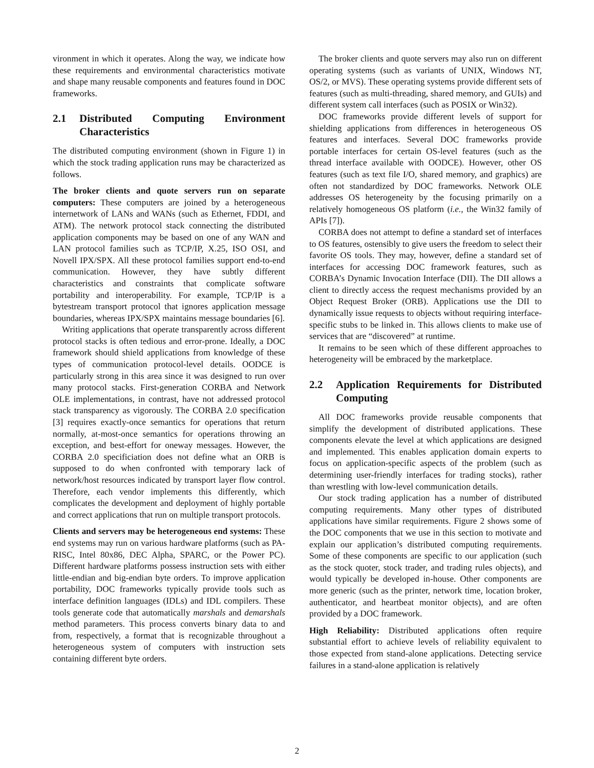vironment in which it operates. Along the way, we indicate how these requirements and environmental characteristics motivate and shape many reusable components and features found in DOC frameworks.
2.1 Distributed Computing Environment Characteristics
The distributed computing environment (shown in Figure 1) in which the stock trading application runs may be characterized as follows.
The broker clients and quote servers run on separate computers: These computers are joined by a heterogeneous internetwork of LANs and WANs (such as Ethernet, FDDI, and ATM). The network protocol stack connecting the distributed application components may be based on one of any WAN and LAN protocol families such as TCP/IP, X.25, ISO OSI, and Novell IPX/SPX. All these protocol families support end-to-end communication. However, they have subtly different characteristics and constraints that complicate software portability and interoperability. For example, TCP/IP is a bytestream transport protocol that ignores application message boundaries, whereas IPX/SPX maintains message boundaries [6].
Writing applications that operate transparently across different protocol stacks is often tedious and error-prone. Ideally, a DOC framework should shield applications from knowledge of these types of communication protocol-level details. OODCE is particularly strong in this area since it was designed to run over many protocol stacks. First-generation CORBA and Network OLE implementations, in contrast, have not addressed protocol stack transparency as vigorously. The CORBA 2.0 specification [3] requires exactly-once semantics for operations that return normally, at-most-once semantics for operations throwing an exception, and best-effort for oneway messages. However, the CORBA 2.0 specificiation does not define what an ORB is supposed to do when confronted with temporary lack of network/host resources indicated by transport layer flow control. Therefore, each vendor implements this differently, which complicates the development and deployment of highly portable and correct applications that run on multiple transport protocols.
Clients and servers may be heterogeneous end systems: These end systems may run on various hardware platforms (such as PA-RISC, Intel 80x86, DEC Alpha, SPARC, or the Power PC). Different hardware platforms possess instruction sets with either little-endian and big-endian byte orders. To improve application portability, DOC frameworks typically provide tools such as interface definition languages (IDLs) and IDL compilers. These tools generate code that automatically marshals and demarshals method parameters. This process converts binary data to and from, respectively, a format that is recognizable throughout a heterogeneous system of computers with instruction sets containing different byte orders.
The broker clients and quote servers may also run on different operating systems (such as variants of UNIX, Windows NT, OS/2, or MVS). These operating systems provide different sets of features (such as multi-threading, shared memory, and GUIs) and different system call interfaces (such as POSIX or Win32).
DOC frameworks provide different levels of support for shielding applications from differences in heterogeneous OS features and interfaces. Several DOC frameworks provide portable interfaces for certain OS-level features (such as the thread interface available with OODCE). However, other OS features (such as text file I/O, shared memory, and graphics) are often not standardized by DOC frameworks. Network OLE addresses OS heterogeneity by the focusing primarily on a relatively homogeneous OS platform (i.e., the Win32 family of APIs [7]).
CORBA does not attempt to define a standard set of interfaces to OS features, ostensibly to give users the freedom to select their favorite OS tools. They may, however, define a standard set of interfaces for accessing DOC framework features, such as CORBA’s Dynamic Invocation Interface (DII). The DII allows a client to directly access the request mechanisms provided by an Object Request Broker (ORB). Applications use the DII to dynamically issue requests to objects without requiring interface-specific stubs to be linked in. This allows clients to make use of services that are “discovered” at runtime.
It remains to be seen which of these different approaches to heterogeneity will be embraced by the marketplace.
2.2 Application Requirements for Distributed Computing
All DOC frameworks provide reusable components that simplify the development of distributed applications. These components elevate the level at which applications are designed and implemented. This enables application domain experts to focus on application-specific aspects of the problem (such as determining user-friendly interfaces for trading stocks), rather than wrestling with low-level communication details.
Our stock trading application has a number of distributed computing requirements. Many other types of distributed applications have similar requirements. Figure 2 shows some of the DOC components that we use in this section to motivate and explain our application’s distributed computing requirements. Some of these components are specific to our application (such as the stock quoter, stock trader, and trading rules objects), and would typically be developed in-house. Other components are more generic (such as the printer, network time, location broker, authenticator, and heartbeat monitor objects), and are often provided by a DOC framework.
High Reliability: Distributed applications often require substantial effort to achieve levels of reliability equivalent to those expected from stand-alone applications. Detecting service failures in a stand-alone application is relatively
2